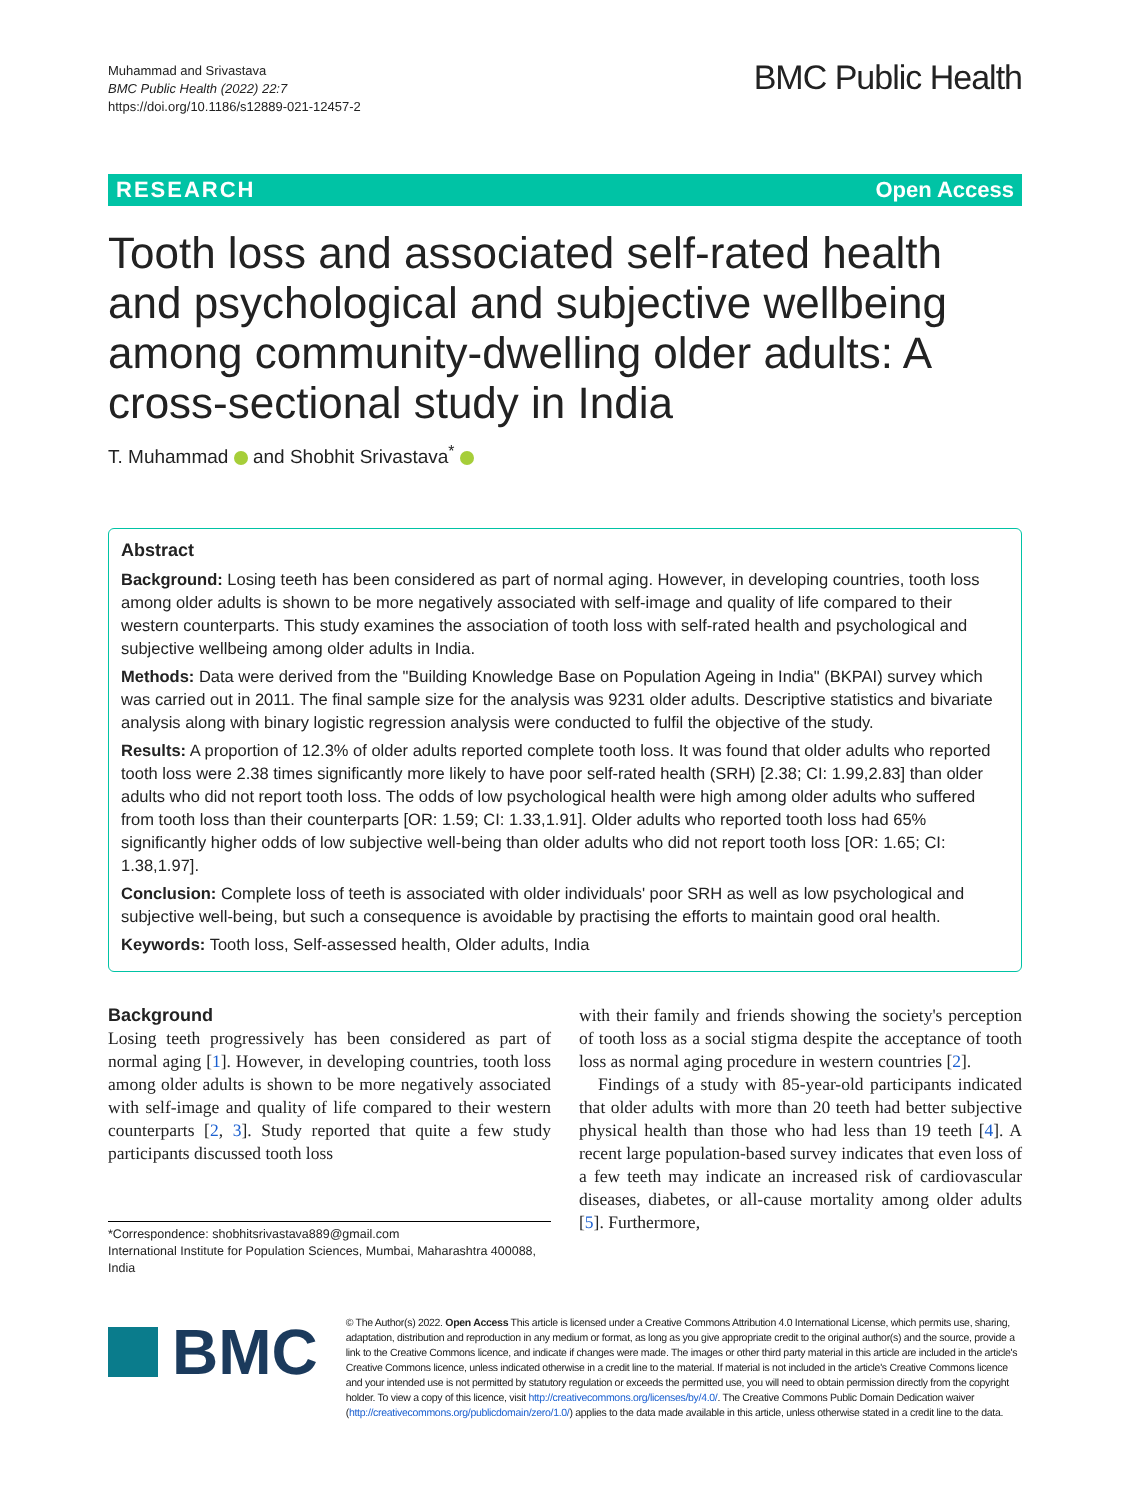Muhammad and Srivastava
BMC Public Health (2022) 22:7
https://doi.org/10.1186/s12889-021-12457-2
BMC Public Health
RESEARCH Open Access
Tooth loss and associated self-rated health and psychological and subjective wellbeing among community-dwelling older adults: A cross-sectional study in India
T. Muhammad and Shobhit Srivastava<sup>*</sup>
Abstract
Background: Losing teeth has been considered as part of normal aging. However, in developing countries, tooth loss among older adults is shown to be more negatively associated with self-image and quality of life compared to their western counterparts. This study examines the association of tooth loss with self-rated health and psychological and subjective wellbeing among older adults in India.
Methods: Data were derived from the "Building Knowledge Base on Population Ageing in India" (BKPAI) survey which was carried out in 2011. The final sample size for the analysis was 9231 older adults. Descriptive statistics and bivariate analysis along with binary logistic regression analysis were conducted to fulfil the objective of the study.
Results: A proportion of 12.3% of older adults reported complete tooth loss. It was found that older adults who reported tooth loss were 2.38 times significantly more likely to have poor self-rated health (SRH) [2.38; CI: 1.99,2.83] than older adults who did not report tooth loss. The odds of low psychological health were high among older adults who suffered from tooth loss than their counterparts [OR: 1.59; CI: 1.33,1.91]. Older adults who reported tooth loss had 65% significantly higher odds of low subjective well-being than older adults who did not report tooth loss [OR: 1.65; CI: 1.38,1.97].
Conclusion: Complete loss of teeth is associated with older individuals' poor SRH as well as low psychological and subjective well-being, but such a consequence is avoidable by practising the efforts to maintain good oral health.
Keywords: Tooth loss, Self-assessed health, Older adults, India
Background
Losing teeth progressively has been considered as part of normal aging [1]. However, in developing countries, tooth loss among older adults is shown to be more negatively associated with self-image and quality of life compared to their western counterparts [2, 3]. Study reported that quite a few study participants discussed tooth loss
*Correspondence: shobhitsrivastava889@gmail.com
International Institute for Population Sciences, Mumbai, Maharashtra 400088, India
with their family and friends showing the society's perception of tooth loss as a social stigma despite the acceptance of tooth loss as normal aging procedure in western countries [2].
Findings of a study with 85-year-old participants indicated that older adults with more than 20 teeth had better subjective physical health than those who had less than 19 teeth [4]. A recent large population-based survey indicates that even loss of a few teeth may indicate an increased risk of cardiovascular diseases, diabetes, or all-cause mortality among older adults [5]. Furthermore,
BMC
© The Author(s) 2022. Open Access This article is licensed under a Creative Commons Attribution 4.0 International License, which permits use, sharing, adaptation, distribution and reproduction in any medium or format, as long as you give appropriate credit to the original author(s) and the source, provide a link to the Creative Commons licence, and indicate if changes were made. The images or other third party material in this article are included in the article's Creative Commons licence, unless indicated otherwise in a credit line to the material. If material is not included in the article's Creative Commons licence and your intended use is not permitted by statutory regulation or exceeds the permitted use, you will need to obtain permission directly from the copyright holder. To view a copy of this licence, visit http://creativecommons.org/licenses/by/4.0/. The Creative Commons Public Domain Dedication waiver (http://creativecommons.org/publicdomain/zero/1.0/) applies to the data made available in this article, unless otherwise stated in a credit line to the data.